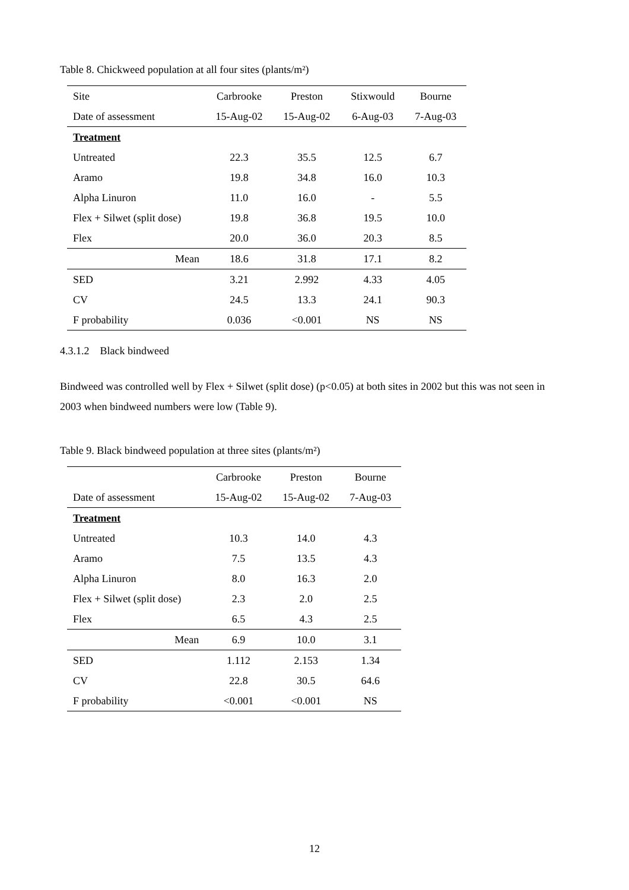Table 8. Chickweed population at all four sites (plants/m²)
| Site | Carbrooke | Preston | Stixwould | Bourne |
| Date of assessment | 15-Aug-02 | 15-Aug-02 | 6-Aug-03 | 7-Aug-03 |
| Treatment | | | | |
| Untreated | 22.3 | 35.5 | 12.5 | 6.7 |
| Aramo | 19.8 | 34.8 | 16.0 | 10.3 |
| Alpha Linuron | 11.0 | 16.0 | - | 5.5 |
| Flex + Silwet (split dose) | 19.8 | 36.8 | 19.5 | 10.0 |
| Flex | 20.0 | 36.0 | 20.3 | 8.5 |
| Mean | 18.6 | 31.8 | 17.1 | 8.2 |
| SED | 3.21 | 2.992 | 4.33 | 4.05 |
| CV | 24.5 | 13.3 | 24.1 | 90.3 |
| F probability | 0.036 | <0.001 | NS | NS |
4.3.1.2 Black bindweed
Bindweed was controlled well by Flex + Silwet (split dose) (p<0.05) at both sites in 2002 but this was not seen in 2003 when bindweed numbers were low (Table 9).
Table 9. Black bindweed population at three sites (plants/m²)
| | Carbrooke | Preston | Bourne |
| Date of assessment | 15-Aug-02 | 15-Aug-02 | 7-Aug-03 |
| Treatment | | | |
| Untreated | 10.3 | 14.0 | 4.3 |
| Aramo | 7.5 | 13.5 | 4.3 |
| Alpha Linuron | 8.0 | 16.3 | 2.0 |
| Flex + Silwet (split dose) | 2.3 | 2.0 | 2.5 |
| Flex | 6.5 | 4.3 | 2.5 |
| Mean | 6.9 | 10.0 | 3.1 |
| SED | 1.112 | 2.153 | 1.34 |
| CV | 22.8 | 30.5 | 64.6 |
| F probability | <0.001 | <0.001 | NS |
12